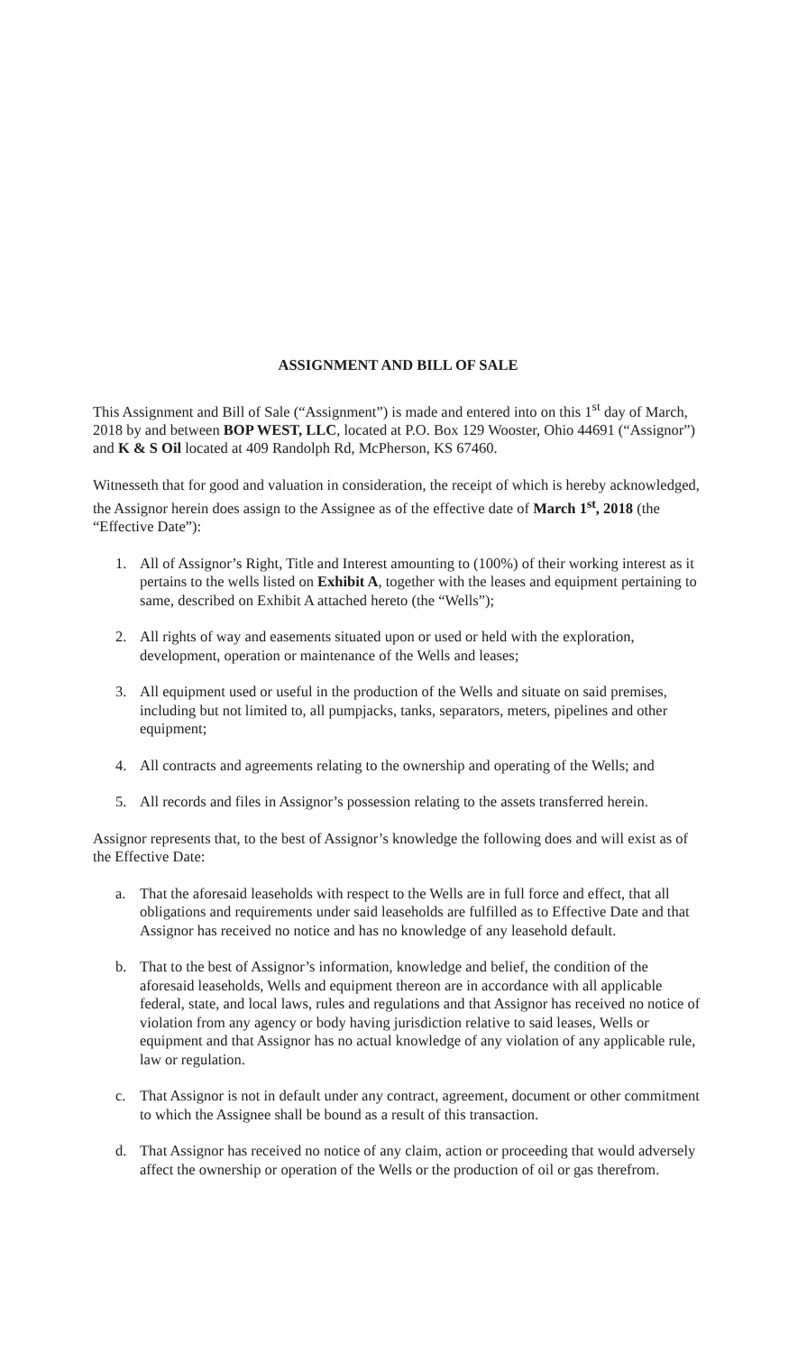ASSIGNMENT AND BILL OF SALE
This Assignment and Bill of Sale (“Assignment”) is made and entered into on this 1<sup>st</sup> day of March, 2018 by and between BOP WEST, LLC, located at P.O. Box 129 Wooster, Ohio 44691 (“Assignor”) and K & S Oil located at 409 Randolph Rd, McPherson, KS 67460.
Witnesseth that for good and valuation in consideration, the receipt of which is hereby acknowledged, the Assignor herein does assign to the Assignee as of the effective date of March 1<sup>st</sup>, 2018 (the “Effective Date”):
1. All of Assignor’s Right, Title and Interest amounting to (100%) of their working interest as it pertains to the wells listed on Exhibit A, together with the leases and equipment pertaining to same, described on Exhibit A attached hereto (the “Wells”);
2. All rights of way and easements situated upon or used or held with the exploration, development, operation or maintenance of the Wells and leases;
3. All equipment used or useful in the production of the Wells and situate on said premises, including but not limited to, all pumpjacks, tanks, separators, meters, pipelines and other equipment;
4. All contracts and agreements relating to the ownership and operating of the Wells; and
5. All records and files in Assignor’s possession relating to the assets transferred herein.
Assignor represents that, to the best of Assignor’s knowledge the following does and will exist as of the Effective Date:
a. That the aforesaid leaseholds with respect to the Wells are in full force and effect, that all obligations and requirements under said leaseholds are fulfilled as to Effective Date and that Assignor has received no notice and has no knowledge of any leasehold default.
b. That to the best of Assignor’s information, knowledge and belief, the condition of the aforesaid leaseholds, Wells and equipment thereon are in accordance with all applicable federal, state, and local laws, rules and regulations and that Assignor has received no notice of violation from any agency or body having jurisdiction relative to said leases, Wells or equipment and that Assignor has no actual knowledge of any violation of any applicable rule, law or regulation.
c. That Assignor is not in default under any contract, agreement, document or other commitment to which the Assignee shall be bound as a result of this transaction.
d. That Assignor has received no notice of any claim, action or proceeding that would adversely affect the ownership or operation of the Wells or the production of oil or gas therefrom.